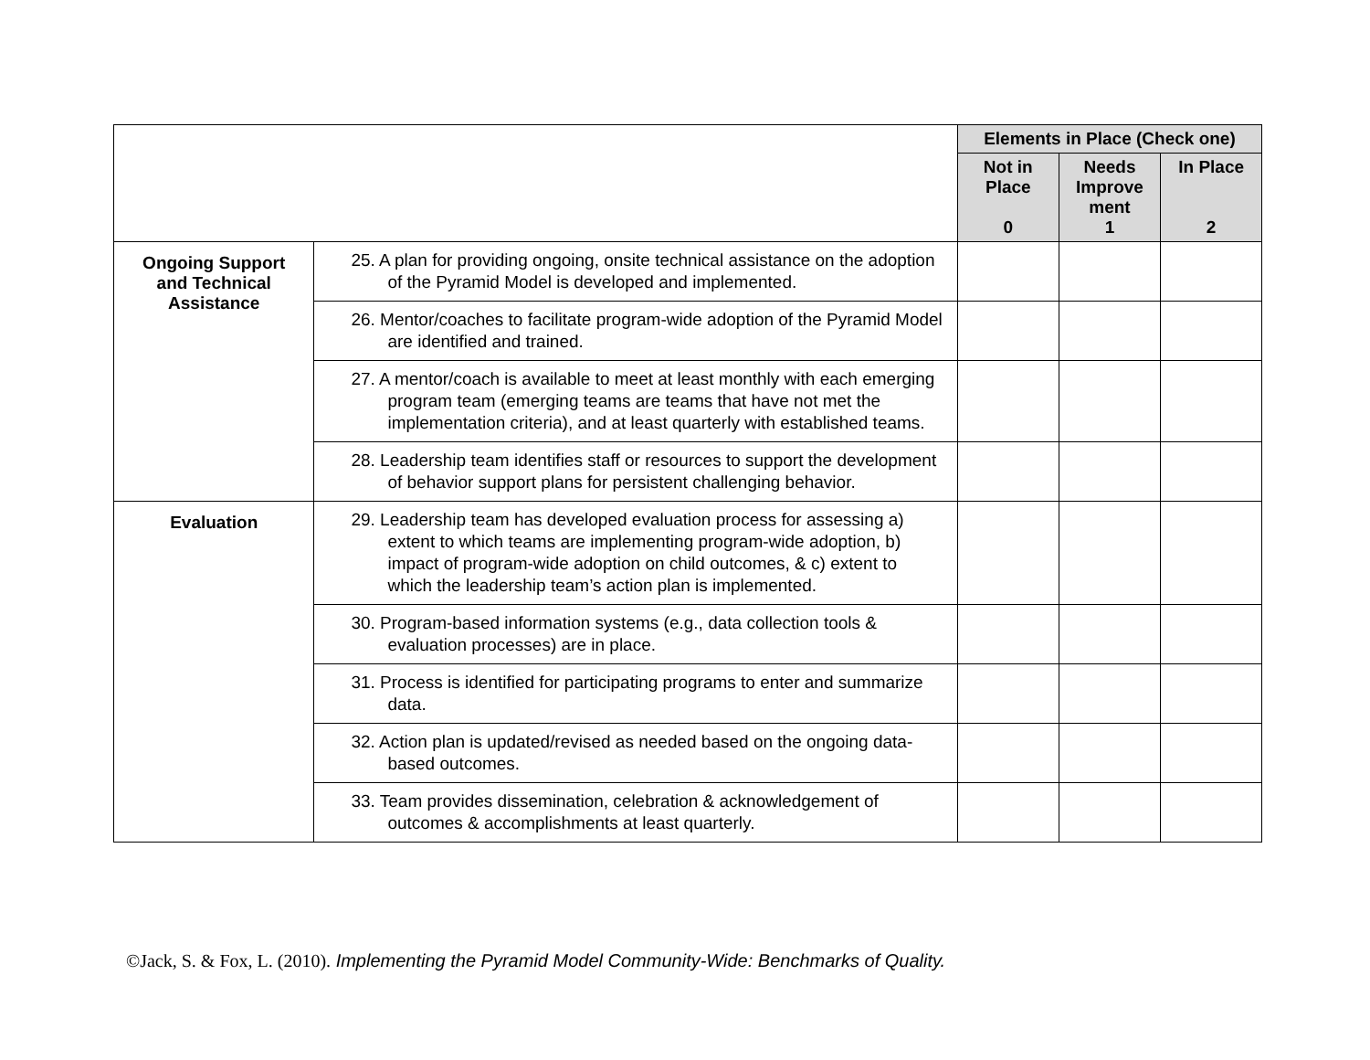| | | Elements in Place (Check one) | | |
| | | Not in Place 0 | Needs Improve ment 1 | In Place 2 |
| Ongoing Support and Technical Assistance | 25. A plan for providing ongoing, onsite technical assistance on the adoption of the Pyramid Model is developed and implemented. | | | |
| | 26. Mentor/coaches to facilitate program-wide adoption of the Pyramid Model are identified and trained. | | | |
| | 27. A mentor/coach is available to meet at least monthly with each emerging program team (emerging teams are teams that have not met the implementation criteria), and at least quarterly with established teams. | | | |
| | 28. Leadership team identifies staff or resources to support the development of behavior support plans for persistent challenging behavior. | | | |
| Evaluation | 29. Leadership team has developed evaluation process for assessing a) extent to which teams are implementing program-wide adoption, b) impact of program-wide adoption on child outcomes, & c) extent to which the leadership team’s action plan is implemented. | | | |
| | 30. Program-based information systems (e.g., data collection tools & evaluation processes) are in place. | | | |
| | 31. Process is identified for participating programs to enter and summarize data. | | | |
| | 32. Action plan is updated/revised as needed based on the ongoing data-based outcomes. | | | |
| | 33. Team provides dissemination, celebration & acknowledgement of outcomes & accomplishments at least quarterly. | | | |
©Jack, S. & Fox, L. (2010). Implementing the Pyramid Model Community-Wide: Benchmarks of Quality.